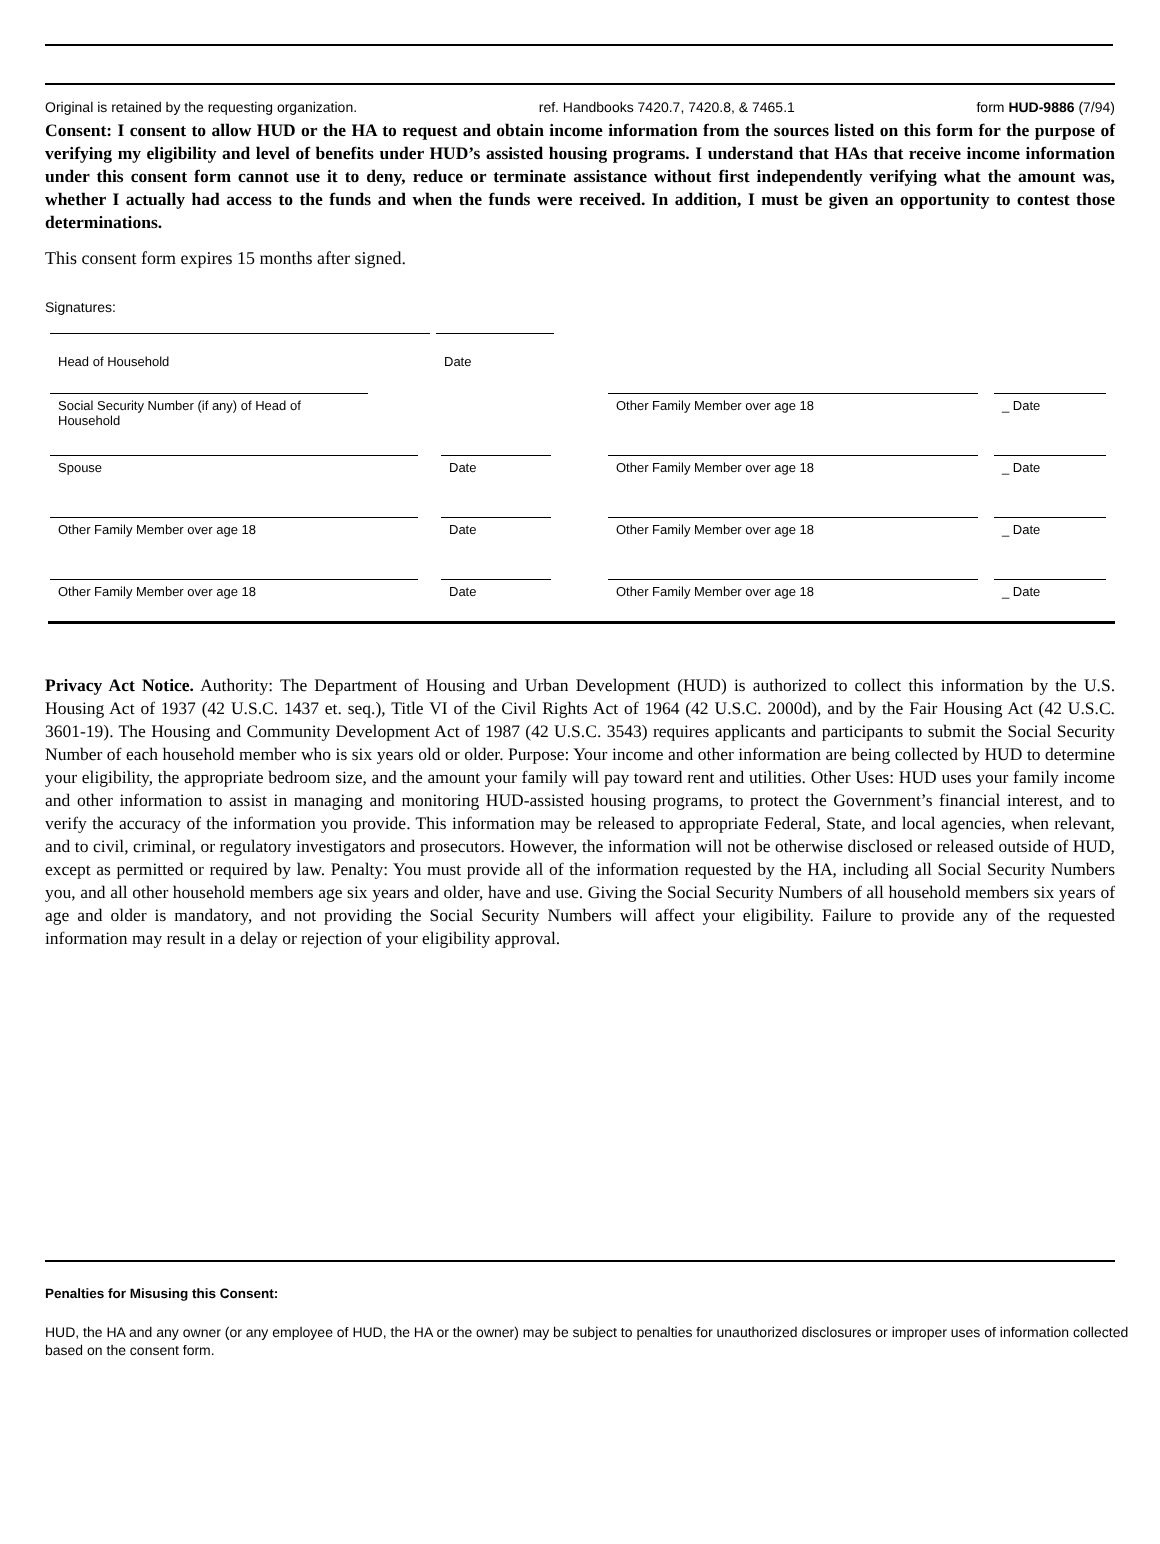Original is retained by the requesting organization. ref. Handbooks 7420.7, 7420.8, & 7465.1 form HUD-9886 (7/94)
Consent: I consent to allow HUD or the HA to request and obtain income information from the sources listed on this form for the purpose of verifying my eligibility and level of benefits under HUD’s assisted housing programs. I understand that HAs that receive income information under this consent form cannot use it to deny, reduce or terminate assistance without first independently verifying what the amount was, whether I actually had access to the funds and when the funds were received. In addition, I must be given an opportunity to contest those determinations.
This consent form expires 15 months after signed.
Signatures:
Head of Household Date
Social Security Number (if any) of Head of Household
Other Family Member over age 18 _ Date
Spouse Date Other Family Member over age 18 _ Date
Other Family Member over age 18 Date Other Family Member over age 18 _ Date
Other Family Member over age 18 Date Other Family Member over age 18 _ Date
Privacy Act Notice. Authority: The Department of Housing and Urban Development (HUD) is authorized to collect this information by the U.S. Housing Act of 1937 (42 U.S.C. 1437 et. seq.), Title VI of the Civil Rights Act of 1964 (42 U.S.C. 2000d), and by the Fair Housing Act (42 U.S.C. 3601-19). The Housing and Community Development Act of 1987 (42 U.S.C. 3543) requires applicants and participants to submit the Social Security Number of each household member who is six years old or older. Purpose: Your income and other information are being collected by HUD to determine your eligibility, the appropriate bedroom size, and the amount your family will pay toward rent and utilities. Other Uses: HUD uses your family income and other information to assist in managing and monitoring HUD-assisted housing programs, to protect the Government’s financial interest, and to verify the accuracy of the information you provide. This information may be released to appropriate Federal, State, and local agencies, when relevant, and to civil, criminal, or regulatory investigators and prosecutors. However, the information will not be otherwise disclosed or released outside of HUD, except as permitted or required by law. Penalty: You must provide all of the information requested by the HA, including all Social Security Numbers you, and all other household members age six years and older, have and use. Giving the Social Security Numbers of all household members six years of age and older is mandatory, and not providing the Social Security Numbers will affect your eligibility. Failure to provide any of the requested information may result in a delay or rejection of your eligibility approval.
Penalties for Misusing this Consent:
HUD, the HA and any owner (or any employee of HUD, the HA or the owner) may be subject to penalties for unauthorized disclosures or improper uses of information collected based on the consent form.